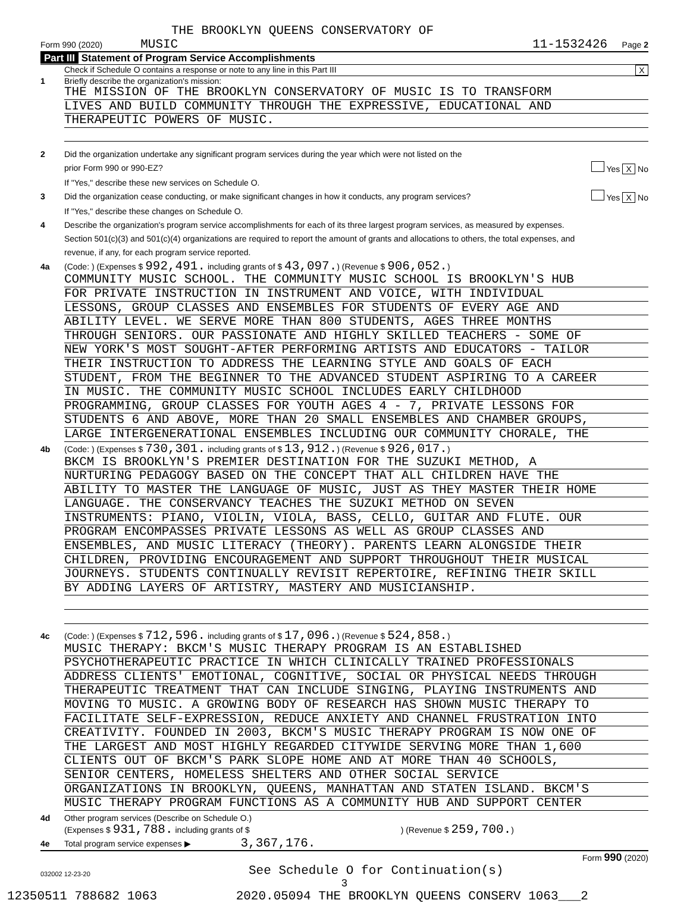THE BROOKLYN QUEENS CONSERVATORY OF
Form 990 (2020) MUSIC 11-1532426 Page 2
Part III Statement of Program Service Accomplishments
Check if Schedule O contains a response or note to any line in this Part III X
1 Briefly describe the organization's mission:
THE MISSION OF THE BROOKLYN CONSERVATORY OF MUSIC IS TO TRANSFORM
LIVES AND BUILD COMMUNITY THROUGH THE EXPRESSIVE, EDUCATIONAL AND
THERAPEUTIC POWERS OF MUSIC.
2 Did the organization undertake any significant program services during the year which were not listed on the
prior Form 990 or 990-EZ? Yes X No
If "Yes," describe these new services on Schedule O.
3 Did the organization cease conducting, or make significant changes in how it conducts, any program services? Yes X No
If "Yes," describe these changes on Schedule O.
4 Describe the organization's program service accomplishments for each of its three largest program services, as measured by expenses.
Section 501(c)(3) and 501(c)(4) organizations are required to report the amount of grants and allocations to others, the total expenses, and
revenue, if any, for each program service reported.
4a (Code: ) (Expenses $ 992,491. including grants of $ 43,097.) (Revenue $ 906,052.)
COMMUNITY MUSIC SCHOOL. THE COMMUNITY MUSIC SCHOOL IS BROOKLYN'S HUB
FOR PRIVATE INSTRUCTION IN INSTRUMENT AND VOICE, WITH INDIVIDUAL
LESSONS, GROUP CLASSES AND ENSEMBLES FOR STUDENTS OF EVERY AGE AND
ABILITY LEVEL. WE SERVE MORE THAN 800 STUDENTS, AGES THREE MONTHS
THROUGH SENIORS. OUR PASSIONATE AND HIGHLY SKILLED TEACHERS - SOME OF
NEW YORK'S MOST SOUGHT-AFTER PERFORMING ARTISTS AND EDUCATORS - TAILOR
THEIR INSTRUCTION TO ADDRESS THE LEARNING STYLE AND GOALS OF EACH
STUDENT, FROM THE BEGINNER TO THE ADVANCED STUDENT ASPIRING TO A CAREER
IN MUSIC. THE COMMUNITY MUSIC SCHOOL INCLUDES EARLY CHILDHOOD
PROGRAMMING, GROUP CLASSES FOR YOUTH AGES 4 - 7, PRIVATE LESSONS FOR
STUDENTS 6 AND ABOVE, MORE THAN 20 SMALL ENSEMBLES AND CHAMBER GROUPS,
LARGE INTERGENERATIONAL ENSEMBLES INCLUDING OUR COMMUNITY CHORALE, THE
4b (Code: ) (Expenses $ 730,301. including grants of $ 13,912.) (Revenue $ 926,017.)
BKCM IS BROOKLYN'S PREMIER DESTINATION FOR THE SUZUKI METHOD, A
NURTURING PEDAGOGY BASED ON THE CONCEPT THAT ALL CHILDREN HAVE THE
ABILITY TO MASTER THE LANGUAGE OF MUSIC, JUST AS THEY MASTER THEIR HOME
LANGUAGE. THE CONSERVANCY TEACHES THE SUZUKI METHOD ON SEVEN
INSTRUMENTS: PIANO, VIOLIN, VIOLA, BASS, CELLO, GUITAR AND FLUTE. OUR
PROGRAM ENCOMPASSES PRIVATE LESSONS AS WELL AS GROUP CLASSES AND
ENSEMBLES, AND MUSIC LITERACY (THEORY). PARENTS LEARN ALONGSIDE THEIR
CHILDREN, PROVIDING ENCOURAGEMENT AND SUPPORT THROUGHOUT THEIR MUSICAL
JOURNEYS. STUDENTS CONTINUALLY REVISIT REPERTOIRE, REFINING THEIR SKILL
BY ADDING LAYERS OF ARTISTRY, MASTERY AND MUSICIANSHIP.
4c (Code: ) (Expenses $ 712,596. including grants of $ 17,096.) (Revenue $ 524,858.)
MUSIC THERAPY: BKCM'S MUSIC THERAPY PROGRAM IS AN ESTABLISHED
PSYCHOTHERAPEUTIC PRACTICE IN WHICH CLINICALLY TRAINED PROFESSIONALS
ADDRESS CLIENTS' EMOTIONAL, COGNITIVE, SOCIAL OR PHYSICAL NEEDS THROUGH
THERAPEUTIC TREATMENT THAT CAN INCLUDE SINGING, PLAYING INSTRUMENTS AND
MOVING TO MUSIC. A GROWING BODY OF RESEARCH HAS SHOWN MUSIC THERAPY TO
FACILITATE SELF-EXPRESSION, REDUCE ANXIETY AND CHANNEL FRUSTRATION INTO
CREATIVITY. FOUNDED IN 2003, BKCM'S MUSIC THERAPY PROGRAM IS NOW ONE OF
THE LARGEST AND MOST HIGHLY REGARDED CITYWIDE SERVING MORE THAN 1,600
CLIENTS OUT OF BKCM'S PARK SLOPE HOME AND AT MORE THAN 40 SCHOOLS,
SENIOR CENTERS, HOMELESS SHELTERS AND OTHER SOCIAL SERVICE
ORGANIZATIONS IN BROOKLYN, QUEENS, MANHATTAN AND STATEN ISLAND. BKCM'S
MUSIC THERAPY PROGRAM FUNCTIONS AS A COMMUNITY HUB AND SUPPORT CENTER
4d Other program services (Describe on Schedule O.)
(Expenses $ 931,788. including grants of $ ) (Revenue $ 259,700.)
4e Total program service expenses ▶ 3,367,176.
Form 990 (2020)
032002 12-23-20 See Schedule O for Continuation(s)
3
12350511 788682 1063 2020.05094 THE BROOKLYN QUEENS CONSERV 1063___2